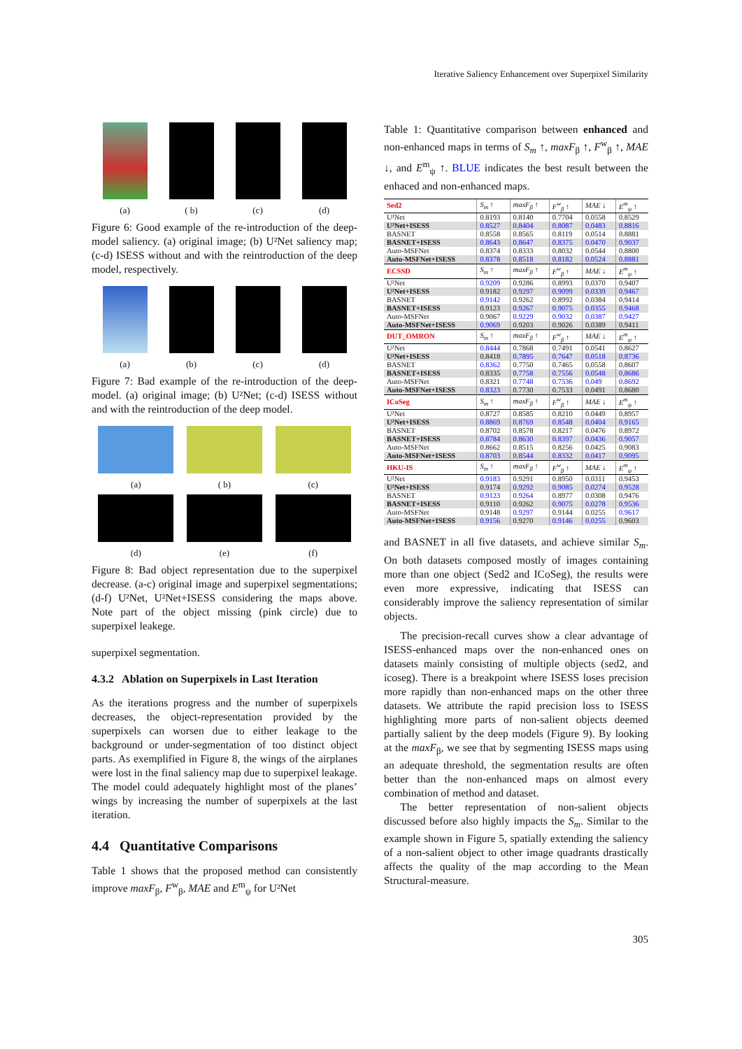Iterative Saliency Enhancement over Superpixel Similarity
(a) ( b) (c) (d)
Figure 6: Good example of the re-introduction of the deep-model saliency. (a) original image; (b) U²Net saliency map; (c-d) ISESS without and with the reintroduction of the deep model, respectively.
(a) (b) (c) (d)
Figure 7: Bad example of the re-introduction of the deep-model. (a) original image; (b) U²Net; (c-d) ISESS without and with the reintroduction of the deep model.
(a) ( b) (c)
(d) (e) (f)
Figure 8: Bad object representation due to the superpixel decrease. (a-c) original image and superpixel segmentations; (d-f) U²Net, U²Net+ISESS considering the maps above. Note part of the object missing (pink circle) due to superpixel leakege.
superpixel segmentation.
4.3.2 Ablation on Superpixels in Last Iteration
As the iterations progress and the number of superpixels decreases, the object-representation provided by the superpixels can worsen due to either leakage to the background or under-segmentation of too distinct object parts. As exemplified in Figure 8, the wings of the airplanes were lost in the final saliency map due to superpixel leakage. The model could adequately highlight most of the planes’ wings by increasing the number of superpixels at the last iteration.
4.4 Quantitative Comparisons
Table 1 shows that the proposed method can consistently improve maxF<sub>β</sub>, F<sup>w</sup><sub>β</sub>, MAE and E<sup>m</sup><sub>ψ</sub> for U²Net
Table 1: Quantitative comparison between enhanced and non-enhanced maps in terms of S<sub>m</sub> ↑, maxF<sub>β</sub> ↑, F<sup>w</sup><sub>β</sub> ↑, MAE ↓, and E<sup>m</sup><sub>ψ</sub> ↑. BLUE indicates the best result between the enhaced and non-enhanced maps.
| Sed2 | S<sub>m</sub> ↑ | maxF<sub>β</sub> ↑ | F<sup>w</sup><sub>β</sub> ↑ | MAE ↓ | E<sup>m</sup><sub>ψ</sub> ↑ |
| --- | --- | --- | --- | --- | --- |
| U²Net | 0.8193 | 0.8140 | 0.7704 | 0.0558 | 0.8529 |
| U²Net+ISESS | 0.8527 | 0.8404 | 0.8087 | 0.0483 | 0.8816 |
| BASNET | 0.8558 | 0.8565 | 0.8119 | 0.0514 | 0.8881 |
| BASNET+ISESS | 0.8643 | 0.8647 | 0.8375 | 0.0470 | 0.9037 |
| Auto-MSFNet | 0.8374 | 0.8333 | 0.8032 | 0.0544 | 0.8800 |
| Auto-MSFNet+ISESS | 0.8378 | 0.8518 | 0.8182 | 0.0524 | 0.8881 |
| ECSSD | S<sub>m</sub> ↑ | maxF<sub>β</sub> ↑ | F<sup>w</sup><sub>β</sub> ↑ | MAE ↓ | E<sup>m</sup><sub>ψ</sub> ↑ |
| U²Net | 0.9209 | 0.9286 | 0.8993 | 0.0370 | 0.9407 |
| U²Net+ISESS | 0.9182 | 0.9297 | 0.9099 | 0.0339 | 0.9467 |
| BASNET | 0.9142 | 0.9262 | 0.8992 | 0.0384 | 0.9414 |
| BASNET+ISESS | 0.9123 | 0.9267 | 0.9075 | 0.0355 | 0.9468 |
| Auto-MSFNet | 0.9067 | 0.9229 | 0.9032 | 0.0387 | 0.9427 |
| Auto-MSFNet+ISESS | 0.9069 | 0.9203 | 0.9026 | 0.0389 | 0.9411 |
| DUT_OMRON | S<sub>m</sub> ↑ | maxF<sub>β</sub> ↑ | F<sup>w</sup><sub>β</sub> ↑ | MAE ↓ | E<sup>m</sup><sub>ψ</sub> ↑ |
| U²Net | 0.8444 | 0.7868 | 0.7491 | 0.0541 | 0.8627 |
| U²Net+ISESS | 0.8418 | 0.7895 | 0.7647 | 0.0518 | 0.8736 |
| BASNET | 0.8362 | 0.7750 | 0.7465 | 0.0558 | 0.8607 |
| BASNET+ISESS | 0.8335 | 0.7758 | 0.7556 | 0.0548 | 0.8686 |
| Auto-MSFNet | 0.8321 | 0.7748 | 0.7536 | 0.049 | 0.8692 |
| Auto-MSFNet+ISESS | 0.8323 | 0.7730 | 0.7533 | 0.0491 | 0.8680 |
| ICoSeg | S<sub>m</sub> ↑ | maxF<sub>β</sub> ↑ | F<sup>w</sup><sub>β</sub> ↑ | MAE ↓ | E<sup>m</sup><sub>ψ</sub> ↑ |
| U²Net | 0.8727 | 0.8585 | 0.8210 | 0.0449 | 0.8957 |
| U²Net+ISESS | 0.8869 | 0.8769 | 0.8548 | 0.0404 | 0.9165 |
| BASNET | 0.8702 | 0.8578 | 0.8217 | 0.0476 | 0.8972 |
| BASNET+ISESS | 0.8784 | 0.8630 | 0.8397 | 0.0436 | 0.9057 |
| Auto-MSFNet | 0.8662 | 0.8515 | 0.8256 | 0.0425 | 0.9083 |
| Auto-MSFNet+ISESS | 0.8703 | 0.8544 | 0.8332 | 0.0417 | 0.9095 |
| HKU-IS | S<sub>m</sub> ↑ | maxF<sub>β</sub> ↑ | F<sup>w</sup><sub>β</sub> ↑ | MAE ↓ | E<sup>m</sup><sub>ψ</sub> ↑ |
| U²Net | 0.9183 | 0.9291 | 0.8950 | 0.0311 | 0.9453 |
| U²Net+ISESS | 0.9174 | 0.9292 | 0.9085 | 0.0274 | 0.9528 |
| BASNET | 0.9123 | 0.9264 | 0.8977 | 0.0308 | 0.9476 |
| BASNET+ISESS | 0.9110 | 0.9262 | 0.9075 | 0.0278 | 0.9536 |
| Auto-MSFNet | 0.9148 | 0.9297 | 0.9144 | 0.0255 | 0.9617 |
| Auto-MSFNet+ISESS | 0.9156 | 0.9270 | 0.9146 | 0.0255 | 0.9603 |
and BASNET in all five datasets, and achieve similar S<sub>m</sub>. On both datasets composed mostly of images containing more than one object (Sed2 and ICoSeg), the results were even more expressive, indicating that ISESS can considerably improve the saliency representation of similar objects.
The precision-recall curves show a clear advantage of ISESS-enhanced maps over the non-enhanced ones on datasets mainly consisting of multiple objects (sed2, and icoseg). There is a breakpoint where ISESS loses precision more rapidly than non-enhanced maps on the other three datasets. We attribute the rapid precision loss to ISESS highlighting more parts of non-salient objects deemed partially salient by the deep models (Figure 9). By looking at the maxF<sub>β</sub>, we see that by segmenting ISESS maps using an adequate threshold, the segmentation results are often better than the non-enhanced maps on almost every combination of method and dataset.
The better representation of non-salient objects discussed before also highly impacts the S<sub>m</sub>. Similar to the example shown in Figure 5, spatially extending the saliency of a non-salient object to other image quadrants drastically affects the quality of the map according to the Mean Structural-measure.
305